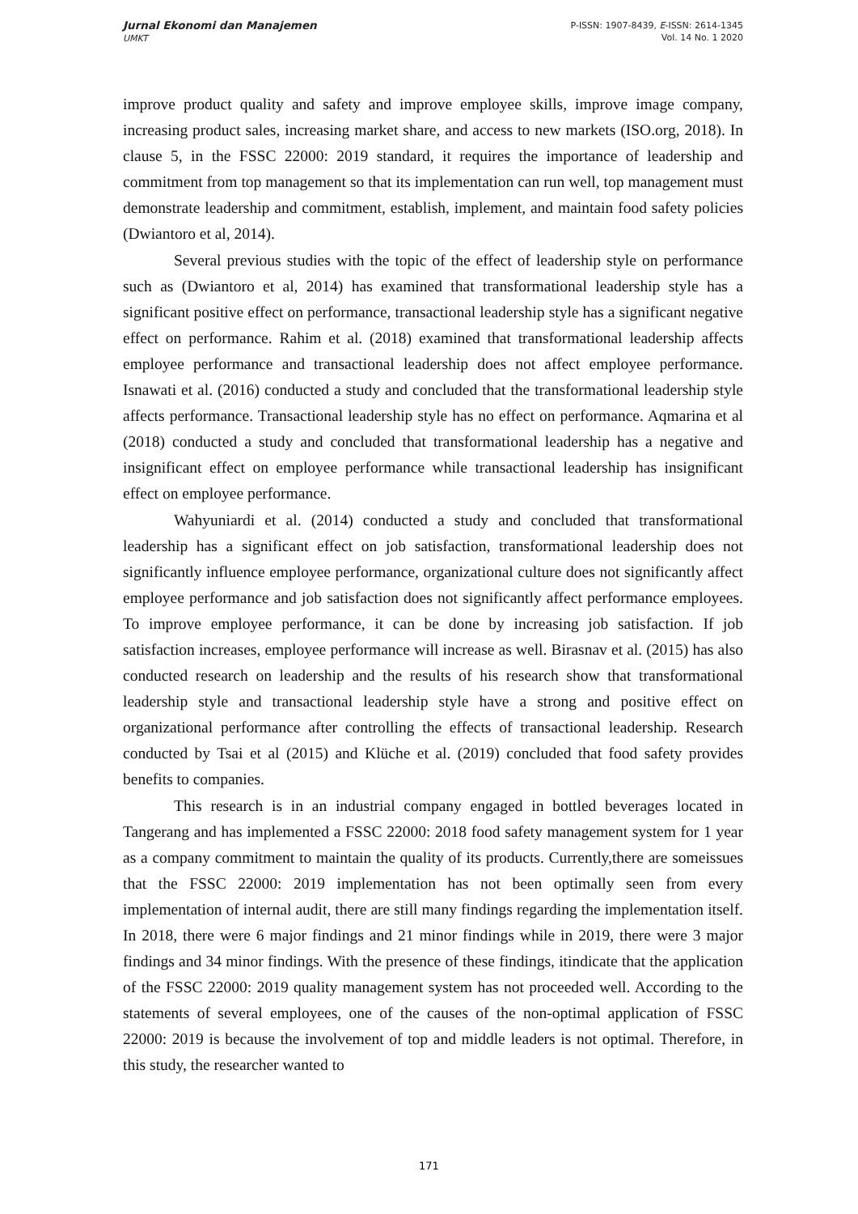Jurnal Ekonomi dan Manajemen
UMKT
P-ISSN: 1907-8439, E-ISSN: 2614-1345
Vol. 14 No. 1 2020
improve product quality and safety and improve employee skills, improve image company, increasing product sales, increasing market share, and access to new markets (ISO.org, 2018). In clause 5, in the FSSC 22000: 2019 standard, it requires the importance of leadership and commitment from top management so that its implementation can run well, top management must demonstrate leadership and commitment, establish, implement, and maintain food safety policies (Dwiantoro et al, 2014).
Several previous studies with the topic of the effect of leadership style on performance such as (Dwiantoro et al, 2014) has examined that transformational leadership style has a significant positive effect on performance, transactional leadership style has a significant negative effect on performance. Rahim et al. (2018) examined that transformational leadership affects employee performance and transactional leadership does not affect employee performance. Isnawati et al. (2016) conducted a study and concluded that the transformational leadership style affects performance. Transactional leadership style has no effect on performance. Aqmarina et al (2018) conducted a study and concluded that transformational leadership has a negative and insignificant effect on employee performance while transactional leadership has insignificant effect on employee performance.
Wahyuniardi et al. (2014) conducted a study and concluded that transformational leadership has a significant effect on job satisfaction, transformational leadership does not significantly influence employee performance, organizational culture does not significantly affect employee performance and job satisfaction does not significantly affect performance employees. To improve employee performance, it can be done by increasing job satisfaction. If job satisfaction increases, employee performance will increase as well. Birasnav et al. (2015) has also conducted research on leadership and the results of his research show that transformational leadership style and transactional leadership style have a strong and positive effect on organizational performance after controlling the effects of transactional leadership. Research conducted by Tsai et al (2015) and Klüche et al. (2019) concluded that food safety provides benefits to companies.
This research is in an industrial company engaged in bottled beverages located in Tangerang and has implemented a FSSC 22000: 2018 food safety management system for 1 year as a company commitment to maintain the quality of its products. Currently,there are someissues that the FSSC 22000: 2019 implementation has not been optimally seen from every implementation of internal audit, there are still many findings regarding the implementation itself. In 2018, there were 6 major findings and 21 minor findings while in 2019, there were 3 major findings and 34 minor findings. With the presence of these findings, itindicate that the application of the FSSC 22000: 2019 quality management system has not proceeded well. According to the statements of several employees, one of the causes of the non-optimal application of FSSC 22000: 2019 is because the involvement of top and middle leaders is not optimal. Therefore, in this study, the researcher wanted to
171